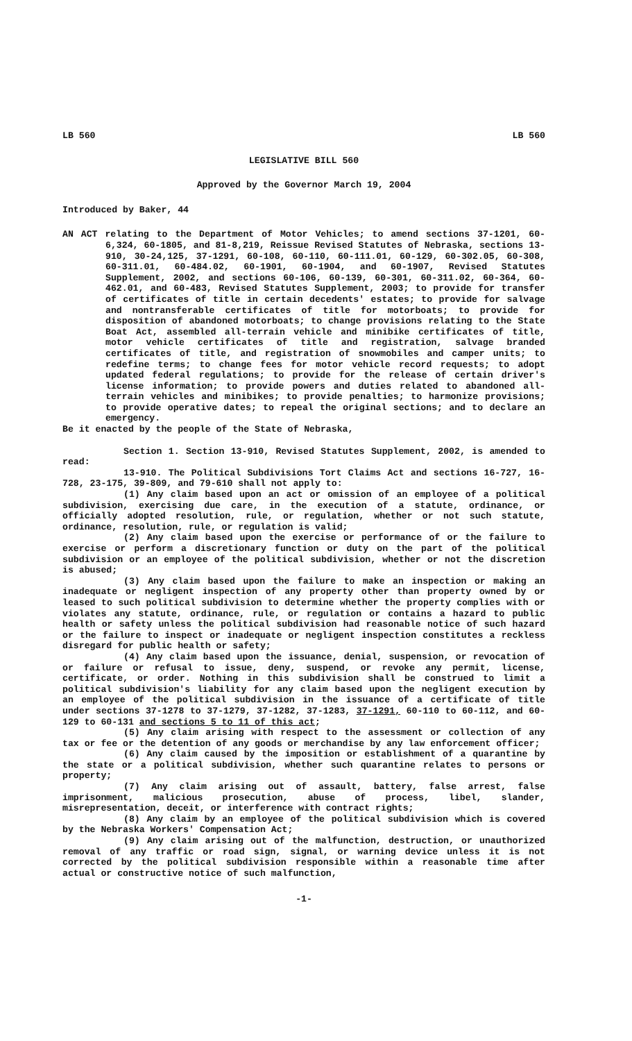LB 560 LB 560
LEGISLATIVE BILL 560
Approved by the Governor March 19, 2004
Introduced by Baker, 44
AN ACT relating to the Department of Motor Vehicles; to amend sections 37-1201, 60-6,324, 60-1805, and 81-8,219, Reissue Revised Statutes of Nebraska, sections 13-910, 30-24,125, 37-1291, 60-108, 60-110, 60-111.01, 60-129, 60-302.05, 60-308, 60-311.01, 60-484.02, 60-1901, 60-1904, and 60-1907, Revised Statutes Supplement, 2002, and sections 60-106, 60-139, 60-301, 60-311.02, 60-364, 60-462.01, and 60-483, Revised Statutes Supplement, 2003; to provide for transfer of certificates of title in certain decedents' estates; to provide for salvage and nontransferable certificates of title for motorboats; to provide for disposition of abandoned motorboats; to change provisions relating to the State Boat Act, assembled all-terrain vehicle and minibike certificates of title, motor vehicle certificates of title and registration, salvage branded certificates of title, and registration of snowmobiles and camper units; to redefine terms; to change fees for motor vehicle record requests; to adopt updated federal regulations; to provide for the release of certain driver's license information; to provide powers and duties related to abandoned all-terrain vehicles and minibikes; to provide penalties; to harmonize provisions; to provide operative dates; to repeal the original sections; and to declare an emergency.
Be it enacted by the people of the State of Nebraska,
Section 1. Section 13-910, Revised Statutes Supplement, 2002, is amended to read:
13-910. The Political Subdivisions Tort Claims Act and sections 16-727, 16-728, 23-175, 39-809, and 79-610 shall not apply to:
(1) Any claim based upon an act or omission of an employee of a political subdivision, exercising due care, in the execution of a statute, ordinance, or officially adopted resolution, rule, or regulation, whether or not such statute, ordinance, resolution, rule, or regulation is valid;
(2) Any claim based upon the exercise or performance of or the failure to exercise or perform a discretionary function or duty on the part of the political subdivision or an employee of the political subdivision, whether or not the discretion is abused;
(3) Any claim based upon the failure to make an inspection or making an inadequate or negligent inspection of any property other than property owned by or leased to such political subdivision to determine whether the property complies with or violates any statute, ordinance, rule, or regulation or contains a hazard to public health or safety unless the political subdivision had reasonable notice of such hazard or the failure to inspect or inadequate or negligent inspection constitutes a reckless disregard for public health or safety;
(4) Any claim based upon the issuance, denial, suspension, or revocation of or failure or refusal to issue, deny, suspend, or revoke any permit, license, certificate, or order. Nothing in this subdivision shall be construed to limit a political subdivision's liability for any claim based upon the negligent execution by an employee of the political subdivision in the issuance of a certificate of title under sections 37-1278 to 37-1279, 37-1282, 37-1283, 37-1291, 60-110 to 60-112, and 60-129 to 60-131 and sections 5 to 11 of this act;
(5) Any claim arising with respect to the assessment or collection of any tax or fee or the detention of any goods or merchandise by any law enforcement officer;
(6) Any claim caused by the imposition or establishment of a quarantine by the state or a political subdivision, whether such quarantine relates to persons or property;
(7) Any claim arising out of assault, battery, false arrest, false imprisonment, malicious prosecution, abuse of process, libel, slander, misrepresentation, deceit, or interference with contract rights;
(8) Any claim by an employee of the political subdivision which is covered by the Nebraska Workers' Compensation Act;
(9) Any claim arising out of the malfunction, destruction, or unauthorized removal of any traffic or road sign, signal, or warning device unless it is not corrected by the political subdivision responsible within a reasonable time after actual or constructive notice of such malfunction,
-1-